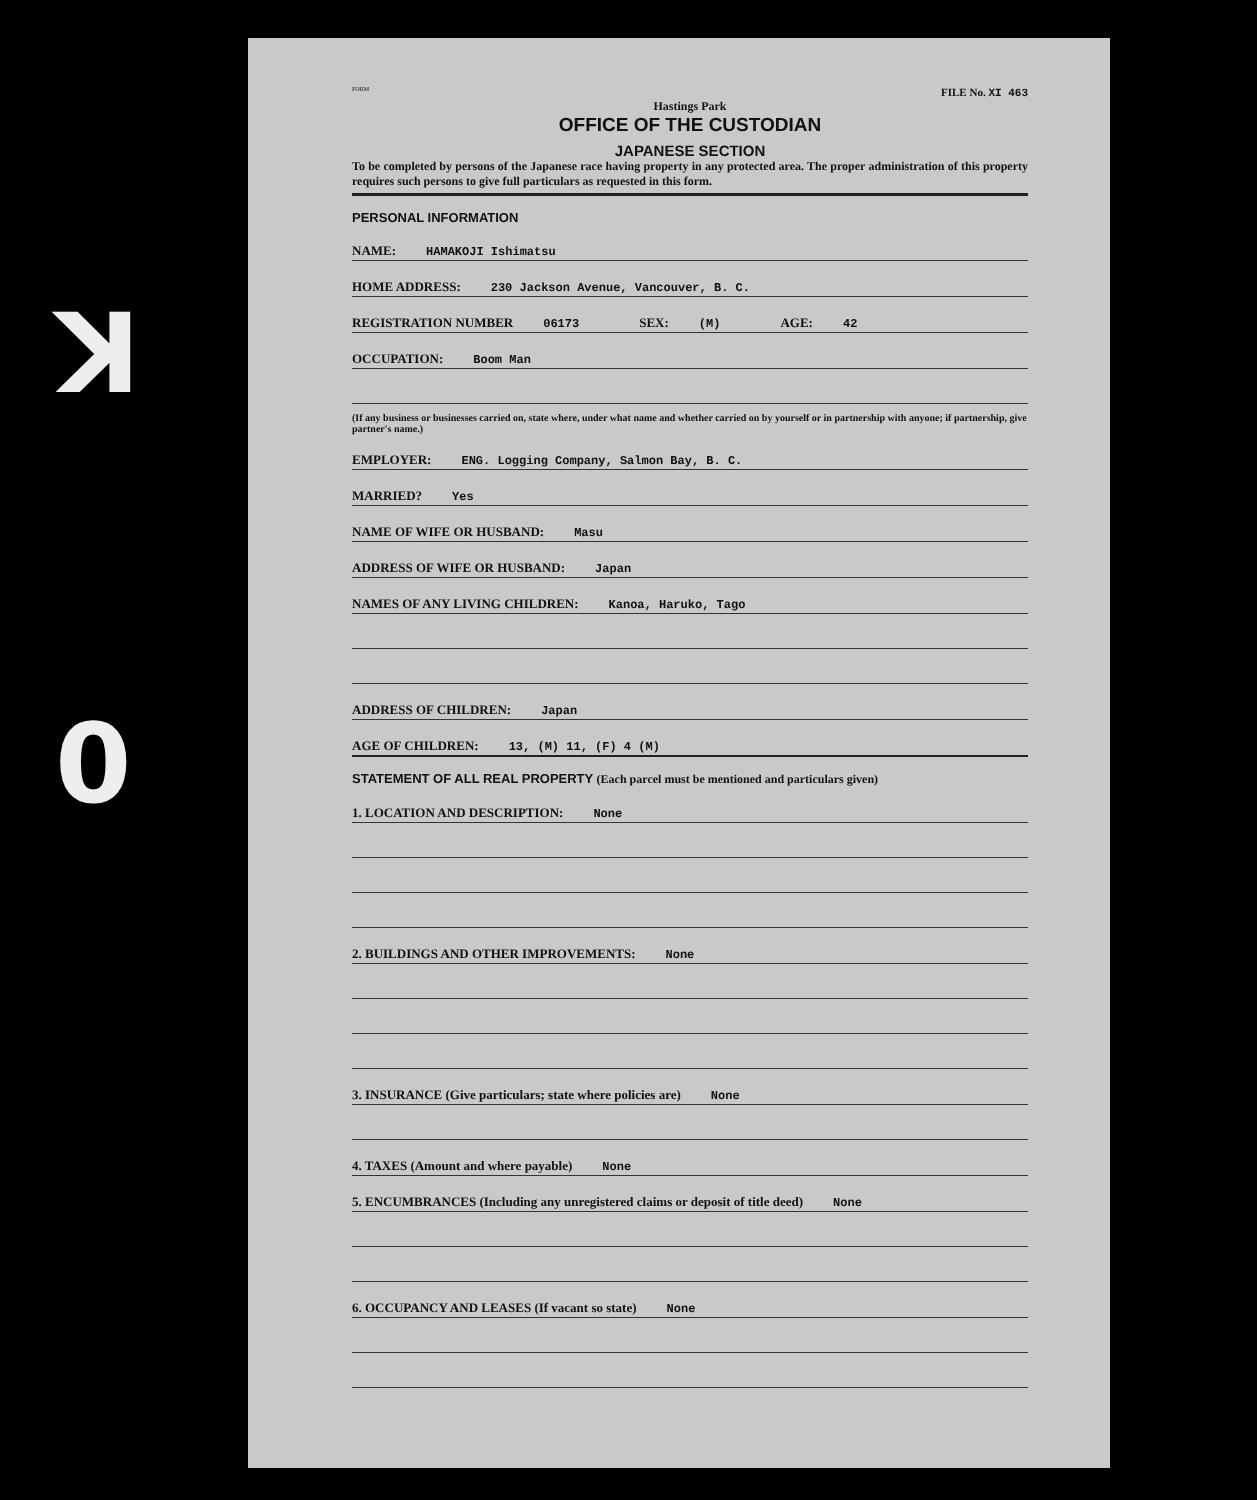ꓘ
0
FORM FILE No. XI 463
Hastings Park
OFFICE OF THE CUSTODIAN
JAPANESE SECTION
To be completed by persons of the Japanese race having property in any protected area. The proper administration of this property requires such persons to give full particulars as requested in this form.
PERSONAL INFORMATION
NAME: HAMAKOJI Ishimatsu
HOME ADDRESS: 230 Jackson Avenue, Vancouver, B. C.
REGISTRATION NUMBER 06173 SEX: (M) AGE: 42
OCCUPATION: Boom Man
(If any business or businesses carried on, state where, under what name and whether carried on by yourself or in partnership with anyone; if partnership, give partner's name.)
EMPLOYER: ENG. Logging Company, Salmon Bay, B. C.
MARRIED? Yes
NAME OF WIFE OR HUSBAND: Masu
ADDRESS OF WIFE OR HUSBAND: Japan
NAMES OF ANY LIVING CHILDREN: Kanoa, Haruko, Tago
ADDRESS OF CHILDREN: Japan
AGE OF CHILDREN: 13, (M) 11, (F) 4 (M)
STATEMENT OF ALL REAL PROPERTY (Each parcel must be mentioned and particulars given)
1. LOCATION AND DESCRIPTION: None
2. BUILDINGS AND OTHER IMPROVEMENTS: None
3. INSURANCE (Give particulars; state where policies are) None
4. TAXES (Amount and where payable) None
5. ENCUMBRANCES (Including any unregistered claims or deposit of title deed) None
6. OCCUPANCY AND LEASES (If vacant so state) None